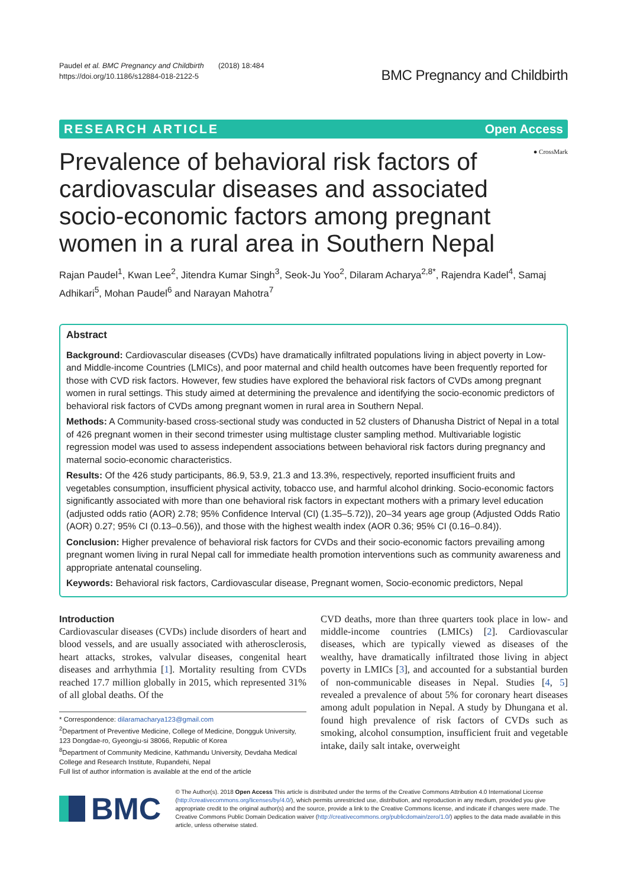Paudel et al. BMC Pregnancy and Childbirth (2018) 18:484
https://doi.org/10.1186/s12884-018-2122-5
BMC Pregnancy and Childbirth
RESEARCH ARTICLE Open Access
Prevalence of behavioral risk factors of cardiovascular diseases and associated socio-economic factors among pregnant women in a rural area in Southern Nepal
● CrossMark
Rajan Paudel<sup>1</sup>, Kwan Lee<sup>2</sup>, Jitendra Kumar Singh<sup>3</sup>, Seok-Ju Yoo<sup>2</sup>, Dilaram Acharya<sup>2,8*</sup>, Rajendra Kadel<sup>4</sup>, Samaj Adhikari<sup>5</sup>, Mohan Paudel<sup>6</sup> and Narayan Mahotra<sup>7</sup>
Abstract
Background: Cardiovascular diseases (CVDs) have dramatically infiltrated populations living in abject poverty in Low- and Middle-income Countries (LMICs), and poor maternal and child health outcomes have been frequently reported for those with CVD risk factors. However, few studies have explored the behavioral risk factors of CVDs among pregnant women in rural settings. This study aimed at determining the prevalence and identifying the socio-economic predictors of behavioral risk factors of CVDs among pregnant women in rural area in Southern Nepal.
Methods: A Community-based cross-sectional study was conducted in 52 clusters of Dhanusha District of Nepal in a total of 426 pregnant women in their second trimester using multistage cluster sampling method. Multivariable logistic regression model was used to assess independent associations between behavioral risk factors during pregnancy and maternal socio-economic characteristics.
Results: Of the 426 study participants, 86.9, 53.9, 21.3 and 13.3%, respectively, reported insufficient fruits and vegetables consumption, insufficient physical activity, tobacco use, and harmful alcohol drinking. Socio-economic factors significantly associated with more than one behavioral risk factors in expectant mothers with a primary level education (adjusted odds ratio (AOR) 2.78; 95% Confidence Interval (CI) (1.35–5.72)), 20–34 years age group (Adjusted Odds Ratio (AOR) 0.27; 95% CI (0.13–0.56)), and those with the highest wealth index (AOR 0.36; 95% CI (0.16–0.84)).
Conclusion: Higher prevalence of behavioral risk factors for CVDs and their socio-economic factors prevailing among pregnant women living in rural Nepal call for immediate health promotion interventions such as community awareness and appropriate antenatal counseling.
Keywords: Behavioral risk factors, Cardiovascular disease, Pregnant women, Socio-economic predictors, Nepal
Introduction
Cardiovascular diseases (CVDs) include disorders of heart and blood vessels, and are usually associated with atherosclerosis, heart attacks, strokes, valvular diseases, congenital heart diseases and arrhythmia [1]. Mortality resulting from CVDs reached 17.7 million globally in 2015, which represented 31% of all global deaths. Of the
* Correspondence: dilaramacharya123@gmail.com
<sup>2</sup> Department of Preventive Medicine, College of Medicine, Dongguk University, 123 Dongdae-ro, Gyeongju-si 38066, Republic of Korea
<sup>8</sup> Department of Community Medicine, Kathmandu University, Devdaha Medical College and Research Institute, Rupandehi, Nepal
Full list of author information is available at the end of the article
CVD deaths, more than three quarters took place in low- and middle-income countries (LMICs) [2]. Cardiovascular diseases, which are typically viewed as diseases of the wealthy, have dramatically infiltrated those living in abject poverty in LMICs [3], and accounted for a substantial burden of non-communicable diseases in Nepal. Studies [4, 5] revealed a prevalence of about 5% for coronary heart diseases among adult population in Nepal. A study by Dhungana et al. found high prevalence of risk factors of CVDs such as smoking, alcohol consumption, insufficient fruit and vegetable intake, daily salt intake, overweight
BMC
© The Author(s). 2018 Open Access This article is distributed under the terms of the Creative Commons Attribution 4.0 International License (http://creativecommons.org/licenses/by/4.0/), which permits unrestricted use, distribution, and reproduction in any medium, provided you give appropriate credit to the original author(s) and the source, provide a link to the Creative Commons license, and indicate if changes were made. The Creative Commons Public Domain Dedication waiver (http://creativecommons.org/publicdomain/zero/1.0/) applies to the data made available in this article, unless otherwise stated.